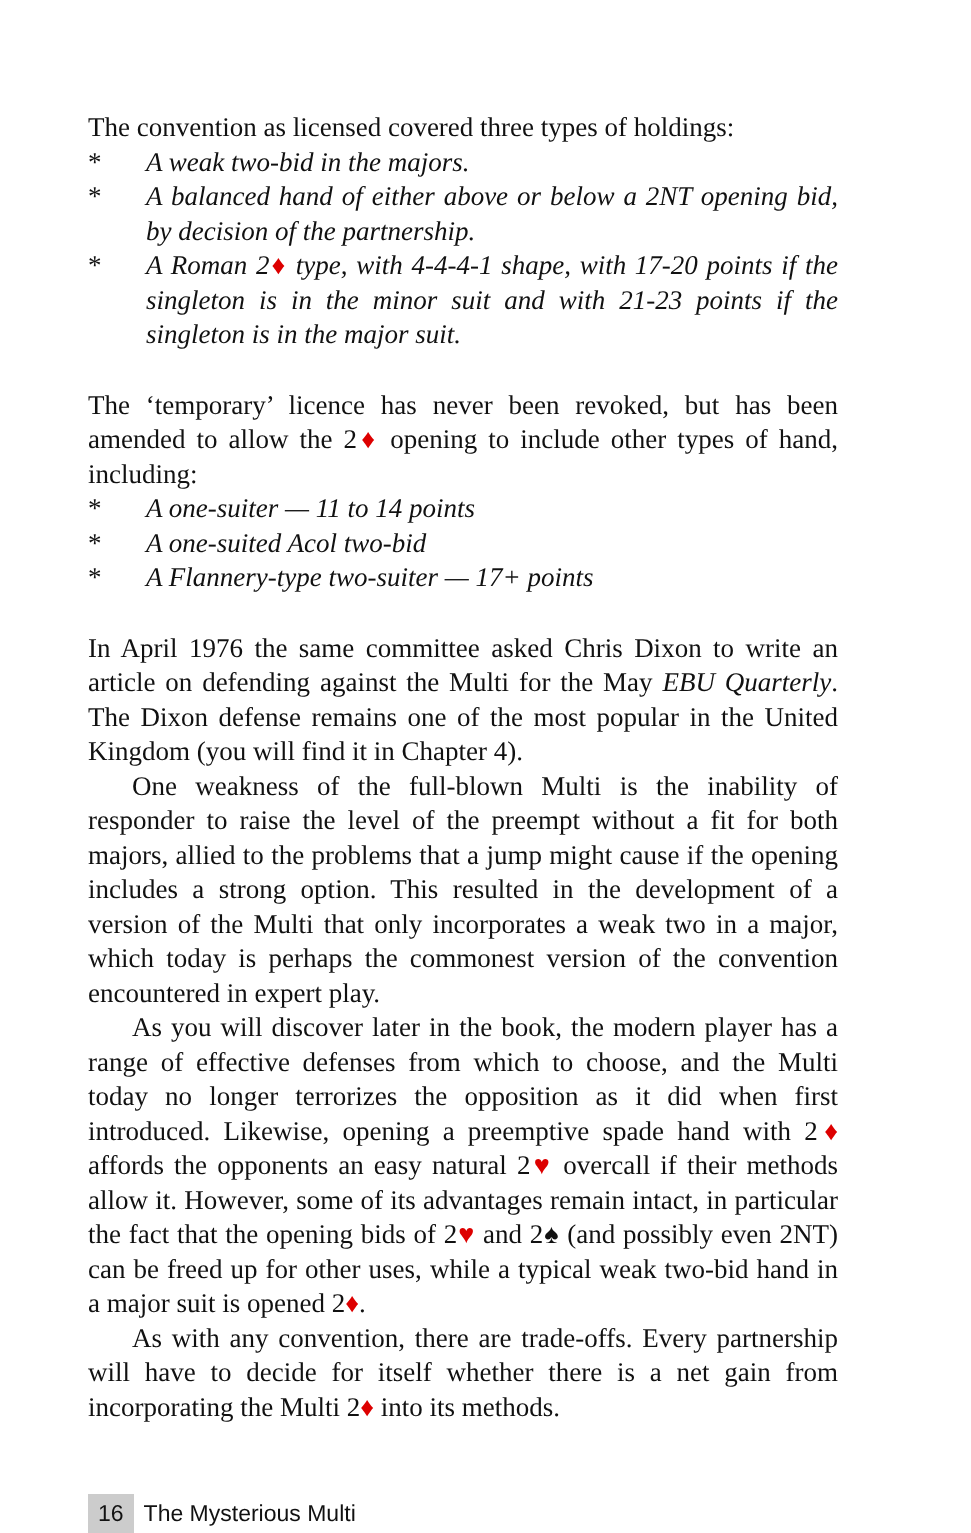The convention as licensed covered three types of holdings:
* A weak two-bid in the majors.
* A balanced hand of either above or below a 2NT opening bid, by decision of the partnership.
* A Roman 2♦ type, with 4-4-4-1 shape, with 17-20 points if the singleton is in the minor suit and with 21-23 points if the singleton is in the major suit.
The ‘temporary’ licence has never been revoked, but has been amended to allow the 2♦ opening to include other types of hand, including:
* A one-suiter — 11 to 14 points
* A one-suited Acol two-bid
* A Flannery-type two-suiter — 17+ points
In April 1976 the same committee asked Chris Dixon to write an article on defending against the Multi for the May EBU Quarterly. The Dixon defense remains one of the most popular in the United Kingdom (you will find it in Chapter 4).
One weakness of the full-blown Multi is the inability of responder to raise the level of the preempt without a fit for both majors, allied to the problems that a jump might cause if the opening includes a strong option. This resulted in the development of a version of the Multi that only incorporates a weak two in a major, which today is perhaps the commonest version of the convention encountered in expert play.
As you will discover later in the book, the modern player has a range of effective defenses from which to choose, and the Multi today no longer terrorizes the opposition as it did when first introduced. Likewise, opening a preemptive spade hand with 2♦ affords the opponents an easy natural 2♥ overcall if their methods allow it. However, some of its advantages remain intact, in particular the fact that the opening bids of 2♥ and 2♠ (and possibly even 2NT) can be freed up for other uses, while a typical weak two-bid hand in a major suit is opened 2♦.
As with any convention, there are trade-offs. Every partnership will have to decide for itself whether there is a net gain from incorporating the Multi 2♦ into its methods.
16 The Mysterious Multi